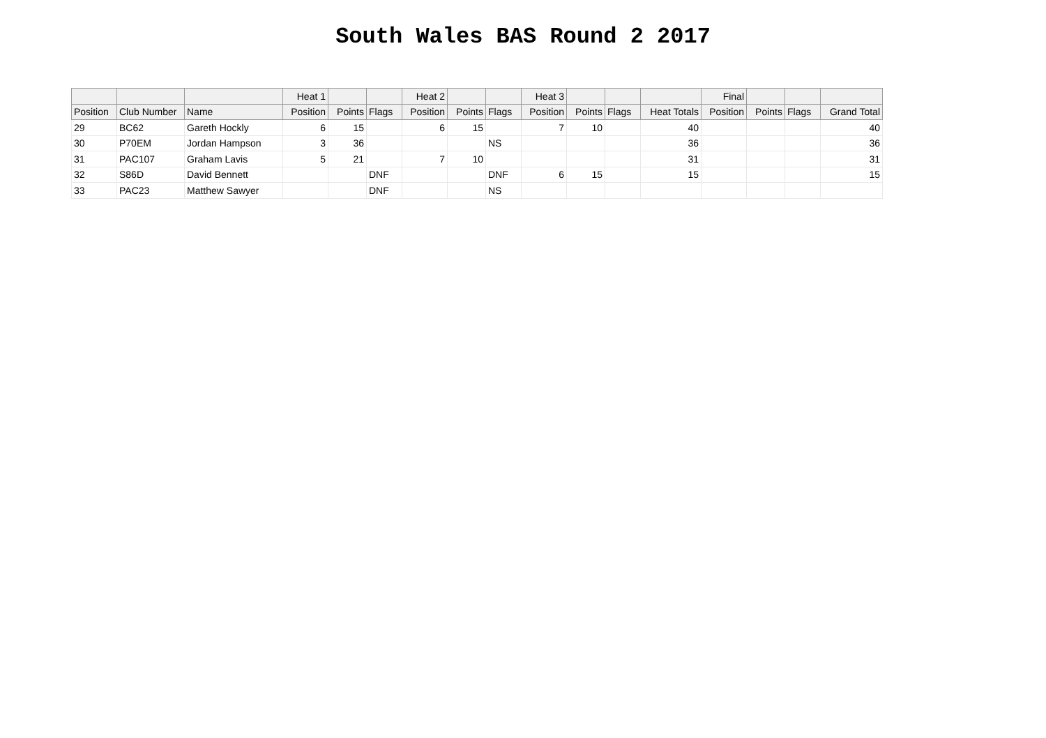South Wales BAS Round 2 2017
| | | | Heat 1 | | | Heat 2 | | | Heat 3 | | | | Final | | | |
| --- | --- | --- | --- | --- | --- | --- | --- | --- | --- | --- | --- | --- | --- | --- | --- | --- |
| Position | Club Number | Name | Position | Points | Flags | Position | Points | Flags | Position | Points | Flags | Heat Totals | Position | Points | Flags | Grand Total |
| 29 | BC62 | Gareth Hockly | 6 | 15 | | 6 | 15 | | 7 | 10 | | 40 | | | | 40 |
| 30 | P70EM | Jordan Hampson | 3 | 36 | | | | NS | | | | 36 | | | | 36 |
| 31 | PAC107 | Graham Lavis | 5 | 21 | | 7 | 10 | | | | | 31 | | | | 31 |
| 32 | S86D | David Bennett | | | DNF | | | DNF | 6 | 15 | | 15 | | | | 15 |
| 33 | PAC23 | Matthew Sawyer | | | DNF | | | NS | | | | | | | | |